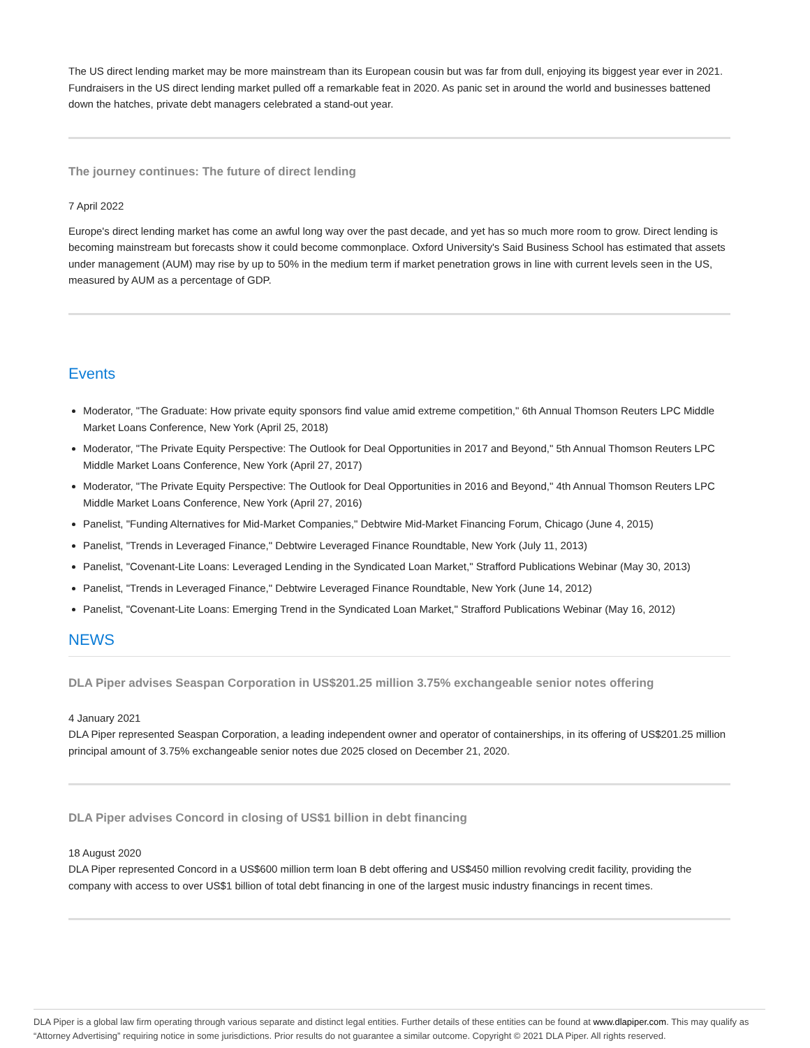The US direct lending market may be more mainstream than its European cousin but was far from dull, enjoying its biggest year ever in 2021. Fundraisers in the US direct lending market pulled off a remarkable feat in 2020. As panic set in around the world and businesses battened down the hatches, private debt managers celebrated a stand-out year.
The journey continues: The future of direct lending
7 April 2022
Europe's direct lending market has come an awful long way over the past decade, and yet has so much more room to grow. Direct lending is becoming mainstream but forecasts show it could become commonplace. Oxford University's Said Business School has estimated that assets under management (AUM) may rise by up to 50% in the medium term if market penetration grows in line with current levels seen in the US, measured by AUM as a percentage of GDP.
Events
Moderator, "The Graduate: How private equity sponsors find value amid extreme competition," 6th Annual Thomson Reuters LPC Middle Market Loans Conference, New York (April 25, 2018)
Moderator, "The Private Equity Perspective: The Outlook for Deal Opportunities in 2017 and Beyond," 5th Annual Thomson Reuters LPC Middle Market Loans Conference, New York (April 27, 2017)
Moderator, "The Private Equity Perspective: The Outlook for Deal Opportunities in 2016 and Beyond," 4th Annual Thomson Reuters LPC Middle Market Loans Conference, New York (April 27, 2016)
Panelist, "Funding Alternatives for Mid-Market Companies," Debtwire Mid-Market Financing Forum, Chicago (June 4, 2015)
Panelist, "Trends in Leveraged Finance," Debtwire Leveraged Finance Roundtable, New York (July 11, 2013)
Panelist, "Covenant-Lite Loans: Leveraged Lending in the Syndicated Loan Market," Strafford Publications Webinar (May 30, 2013)
Panelist, "Trends in Leveraged Finance," Debtwire Leveraged Finance Roundtable, New York (June 14, 2012)
Panelist, "Covenant-Lite Loans: Emerging Trend in the Syndicated Loan Market," Strafford Publications Webinar (May 16, 2012)
NEWS
DLA Piper advises Seaspan Corporation in US$201.25 million 3.75% exchangeable senior notes offering
4 January 2021
DLA Piper represented Seaspan Corporation, a leading independent owner and operator of containerships, in its offering of US$201.25 million principal amount of 3.75% exchangeable senior notes due 2025 closed on December 21, 2020.
DLA Piper advises Concord in closing of US$1 billion in debt financing
18 August 2020
DLA Piper represented Concord in a US$600 million term loan B debt offering and US$450 million revolving credit facility, providing the company with access to over US$1 billion of total debt financing in one of the largest music industry financings in recent times.
DLA Piper is a global law firm operating through various separate and distinct legal entities. Further details of these entities can be found at www.dlapiper.com. This may qualify as “Attorney Advertising” requiring notice in some jurisdictions. Prior results do not guarantee a similar outcome. Copyright © 2021 DLA Piper. All rights reserved.